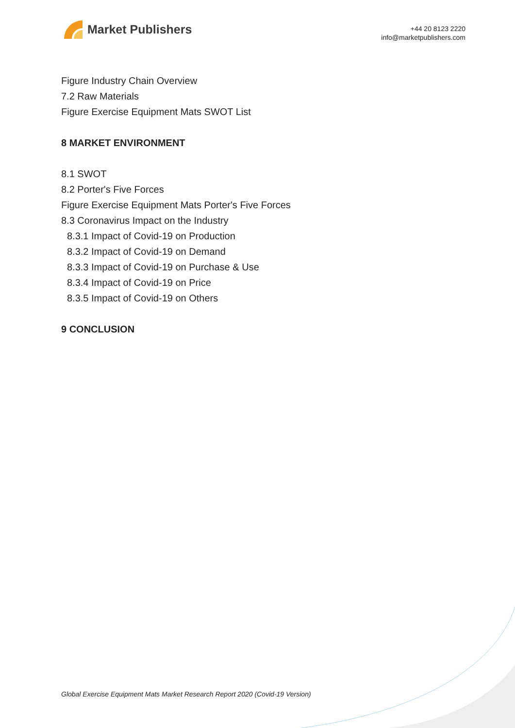Market Publishers
+44 20 8123 2220
info@marketpublishers.com
Figure Industry Chain Overview
7.2 Raw Materials
Figure Exercise Equipment Mats SWOT List
8 MARKET ENVIRONMENT
8.1 SWOT
8.2 Porter's Five Forces
Figure Exercise Equipment Mats Porter's Five Forces
8.3 Coronavirus Impact on the Industry
8.3.1 Impact of Covid-19 on Production
8.3.2 Impact of Covid-19 on Demand
8.3.3 Impact of Covid-19 on Purchase & Use
8.3.4 Impact of Covid-19 on Price
8.3.5 Impact of Covid-19 on Others
9 CONCLUSION
Global Exercise Equipment Mats Market Research Report 2020 (Covid-19 Version)